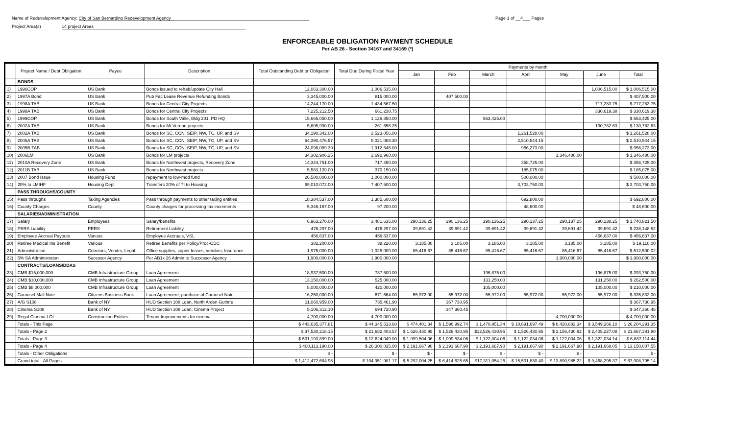Name of Redevelopment Agency: City of San Bernardino Redevelopment Agency
Project Area(s) 14 project Areas
Page 1 of __4___ Pages
ENFORCEABLE OBLIGATION PAYMENT SCHEDULE
Per AB 26 - Section 34167 and 34169 (*)
| | Project Name / Debt Obligation | Payee | Description | Total Outstanding Debt or Obligation | Total Due During Fiscal Year | Payments by month | | | | | | |
| --- | --- | --- | --- | --- | --- | --- | --- | --- | --- | --- | --- | --- |
| | | | | | | Jan | Feb | March | April | May | June | Total |
| | BONDS | | | | | | | | | | | |
| 1) | 1996COP | US Bank | Bonds issued to rehab/update City Hall | 12,063,300.00 | 1,006,515.00 | | | | | | 1,006,515.00 | $ 1,006,515.00 |
| 2) | 1997A Bond | US Bank | Pub Fac Lease Revenue Refunding Bonds | 3,345,000.00 | 815,000.00 | | 407,500.00 | | | | | $ 407,500.00 |
| 3) | 1998A TAB | US Bank | Bonds for Central City Projects | 14,244,170.00 | 1,434,567.50 | | | | | | 717,283.75 | $ 717,283.75 |
| 4) | 1998A TAB | US Bank | Bonds for Central City Projects | 7,225,212.50 | 661,238.75 | | | | | | 330,619.38 | $ 330,619.38 |
| 5) | 1999COP | US Bank | Bonds for South Valle, Bldg 201, PD HQ | 15,665,050.00 | 1,126,850.00 | | | 563,425.00 | | | | $ 563,425.00 |
| 6) | 2002A TAB | US Bank | Bonds for Mt Vernon projects | 5,605,990.00 | 261,656.25 | | | | | | 130,782.63 | $ 130,782.63 |
| 7) | 2002A TAB | US Bank | Bonds for SC, CCN, SEIP, NW, TC, UP, and SV | 34,190,342.00 | 2,523,056.00 | | | | 1,261,528.00 | | | $ 1,261,528.00 |
| 8) | 2005A TAB | US Bank | Bonds for SC, CCN, SEIP, NW, TC, UP, and SV | 64,390,476.57 | 5,021,088.30 | | | | 2,510,544.15 | | | $ 2,510,544.15 |
| 9) | 2005B TAB | US Bank | Bonds for SC, CCN, SEIP, NW, TC, UP, and SV | 24,096,089.39 | 1,912,546.00 | | | | 956,273.00 | | | $ 956,273.00 |
| 10) | 2006LM | US Bank | Bonds for LM projects | 34,302,906.25 | 2,692,960.00 | | | | | 1,346,480.00 | | $ 1,346,480.00 |
| 11) | 2010A Recovery Zone | US Bank | Bonds for Northwest projects, Recovery Zone | 14,324,751.00 | 717,450.00 | | | | 358,725.00 | | | $ 358,725.00 |
| 12) | 2011B TAB | US Bank | Bonds for Northwest projects | 5,583,139.00 | 370,150.00 | | | | 185,075.00 | | | $ 185,075.00 |
| 13) | 2007 Bond Issue | Housing Fund | repayment to low-mod fund | 26,500,000.00 | 1,000,000.00 | | | | 500,000.00 | | | $ 500,000.00 |
| 14) | 20% to LMIHF | Housing Dept | Transfers 20% of TI to Housing | 69,010,072.00 | 7,407,500.00 | | | | 3,703,750.00 | | | $ 3,703,750.00 |
| | PASS THROUGHS/COUNTY | | | | | | | | | | | |
| 15) | Pass throughs | Taxing Agencies | Pass through payments to other taxing entities | 18,384,537.00 | 1,385,600.00 | | | | 692,800.00 | | | $ 692,800.00 |
| 16) | County Charges | County | County charges for processing tax increments | 5,346,167.00 | 97,200.00 | | | | 48,600.00 | | | $ 48,600.00 |
| | SALARIES/ADMINISTRATION | | | | | | | | | | | |
| 17) | Salary | Employees | Salary/benefits | 6,963,270.00 | 3,481,635.00 | 290,136.25 | 290,136.25 | 290,136.25 | 290,137.25 | 290,137.25 | 290,138.25 | $ 1,740,821.50 |
| 18) | PERS Liability | PERS | Retirement Liability | 476,297.00 | 476,297.00 | 39,691.42 | 39,691.42 | 39,691.42 | 39,691.42 | 39,691.42 | 39,691.42 | $ 238,148.52 |
| 19) | Employee Accrual Payouts | Various | Employee Accruals, VSL | 456,637.00 | 456,637.00 | | | | | | 456,637.00 | $ 456,637.00 |
| 20) | Retiree Medical Ins Benefit | Various | Retiree Benefits per Policy/Proc-CDC | 382,200.00 | 38,220.00 | 3,185.00 | 3,185.00 | 3,185.00 | 3,185.00 | 3,185.00 | 3,185.00 | $ 19,110.00 |
| 21) | Administration | Cntrctors, Vendrs, Legal | Office supplies, copier leases, vendors, Insurance | 1,975,000.00 | 1,025,000.00 | 85,416.67 | 85,416.67 | 85,416.67 | 85,416.67 | 85,416.67 | 85,416.67 | $ 512,500.02 |
| 22) | 5% SA Administraton | Sucessor Agency | Per AB1x 26 Admin to Successor Agency | 1,900,000.00 | 1,900,000.00 | | | | | 1,900,000.00 | | $ 1,900,000.00 |
| | CONTRACTS/LOANS/DDAS | | | | | | | | | | | |
| 23) | CMB $15,000,000 | CMB Infrastructure Group | Loan Agreement | 18,937,500.00 | 787,500.00 | | | 196,875.00 | | | 196,875.00 | $ 393,750.00 |
| 24) | CMB $10,000,000 | CMB Infrastructure Group | Loan Agreement | 13,150,000.00 | 525,000.00 | | | 131,250.00 | | | 131,250.00 | $ 262,500.00 |
| 25) | CMB $8,000,000 | CMB Infrastructure Group | Loan Agreement | 8,000,000.00 | 420,000.00 | | | 105,000.00 | | | 105,000.00 | $ 210,000.00 |
| 26) | Carousel Mall Note | Citizens Business Bank | Loan Agreement, purchase of Carousel Note | 16,250,000.00 | 671,664.00 | 55,972.00 | 55,972.00 | 55,972.00 | 55,972.00 | 55,972.00 | 55,972.00 | $ 335,832.00 |
| 27) | A/G S108 | Bank of NY | HUD Section 108 Loan, North Arden Guthrie | 11,060,959.00 | 735,461.90 | | 367,730.95 | | | | | $ 367,730.95 |
| 28) | Cinema S108 | Bank of NY | HUD Section 108 Loan, Cinema Project | 5,106,312.10 | 694,720.90 | | 347,360.45 | | | | | $ 347,360.45 |
| 29) | Regal Cinema LOI | Construction Entities | Tenant Improvements for cinema | 4,700,000.00 | 4,700,000.00 | | | | | 4,700,000.00 | | $ 4,700,000.00 |
| | Totals - This Page | | | $ 443,635,377.81 | $ 44,345,513.60 | $ 474,401.34 | $ 1,596,992.74 | $ 1,470,951.34 | $ 10,691,697.49 | $ 8,420,882.34 | $ 3,549,366.10 | $ 26,204,291.35 |
| | Totals - Page 2 | | | $ 37,530,218.15 | $ 21,682,403.57 | $ 1,526,430.95 | $ 1,526,430.95 | $12,526,430.95 | $ 1,526,430.95 | $ 2,156,430.92 | $ 2,405,227.08 | $ 21,667,381.80 |
| | Totals - Page 3 | | | $ 531,193,899.00 | $ 12,624,049.00 | $ 1,099,504.06 | $ 1,099,534.06 | $ 1,122,004.06 | $ 1,122,034.06 | $ 1,122,004.06 | $ 1,322,034.14 | $ 6,887,114.44 |
| | Totals - Page 4 | | | $ 400,113,190.00 | $ 26,300,015.00 | $ 2,191,667.90 | $ 2,191,667.90 | $ 2,191,667.90 | $ 2,191,667.90 | $ 2,191,667.90 | $ 2,191,668.05 | $ 13,150,007.55 |
| | Totals - Other Obligations | | | $ - | $ - | $ - | $ - | $ - | $ - | $ - | | $ - |
| | Grand total - All Pages | | | $ 1,412,472,684.96 | $ 104,951,981.17 | $ 5,292,004.25 | $ 6,414,625.65 | $17,311,054.25 | $ 15,531,830.40 | $ 13,890,985.22 | $ 9,468,295.37 | $ 67,908,795.14 |